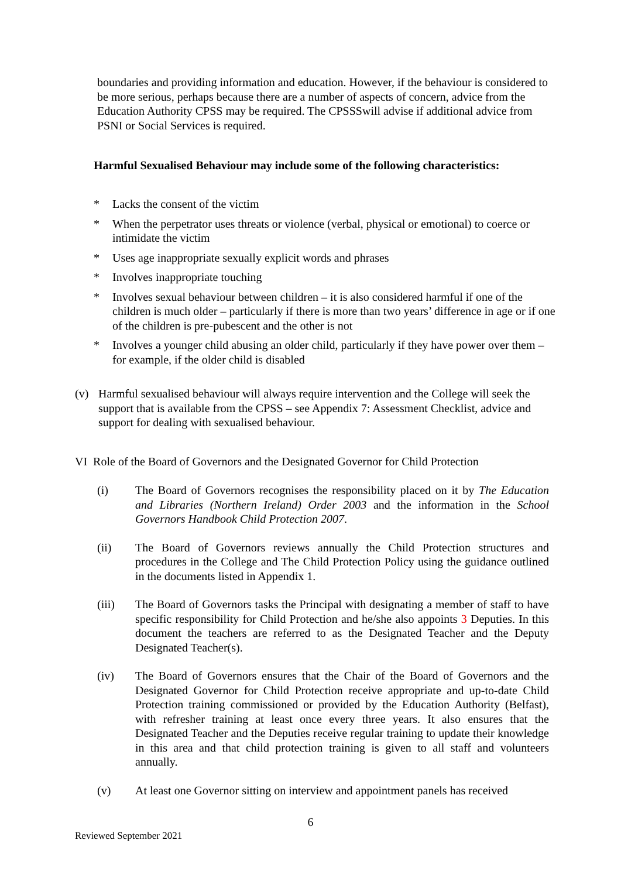boundaries and providing information and education. However, if the behaviour is considered to be more serious, perhaps because there are a number of aspects of concern, advice from the Education Authority CPSS may be required. The CPSSSwill advise if additional advice from PSNI or Social Services is required.
Harmful Sexualised Behaviour may include some of the following characteristics:
* Lacks the consent of the victim
* When the perpetrator uses threats or violence (verbal, physical or emotional) to coerce or intimidate the victim
* Uses age inappropriate sexually explicit words and phrases
* Involves inappropriate touching
* Involves sexual behaviour between children – it is also considered harmful if one of the children is much older – particularly if there is more than two years’ difference in age or if one of the children is pre-pubescent and the other is not
* Involves a younger child abusing an older child, particularly if they have power over them – for example, if the older child is disabled
(v) Harmful sexualised behaviour will always require intervention and the College will seek the support that is available from the CPSS – see Appendix 7: Assessment Checklist, advice and support for dealing with sexualised behaviour.
VI Role of the Board of Governors and the Designated Governor for Child Protection
(i) The Board of Governors recognises the responsibility placed on it by The Education and Libraries (Northern Ireland) Order 2003 and the information in the School Governors Handbook Child Protection 2007.
(ii) The Board of Governors reviews annually the Child Protection structures and procedures in the College and The Child Protection Policy using the guidance outlined in the documents listed in Appendix 1.
(iii) The Board of Governors tasks the Principal with designating a member of staff to have specific responsibility for Child Protection and he/she also appoints 3 Deputies. In this document the teachers are referred to as the Designated Teacher and the Deputy Designated Teacher(s).
(iv) The Board of Governors ensures that the Chair of the Board of Governors and the Designated Governor for Child Protection receive appropriate and up-to-date Child Protection training commissioned or provided by the Education Authority (Belfast), with refresher training at least once every three years. It also ensures that the Designated Teacher and the Deputies receive regular training to update their knowledge in this area and that child protection training is given to all staff and volunteers annually.
(v) At least one Governor sitting on interview and appointment panels has received
6
Reviewed September 2021